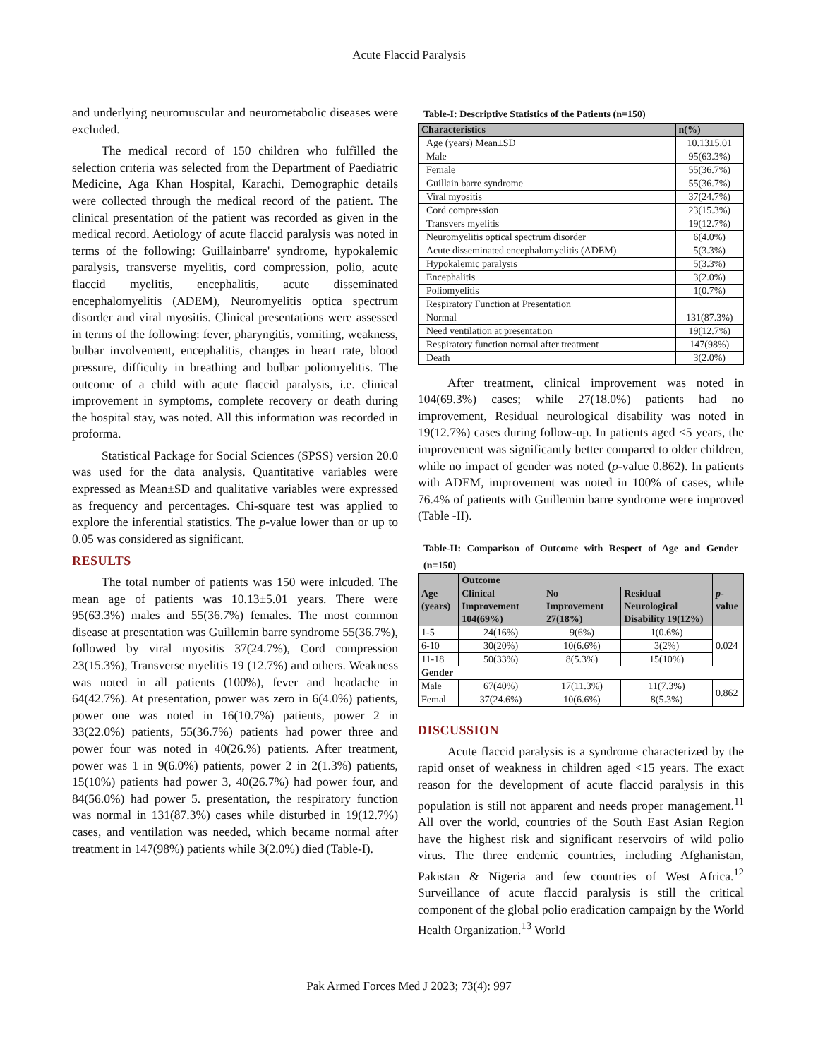Acute Flaccid Paralysis
and underlying neuromuscular and neurometabolic diseases were excluded.
The medical record of 150 children who fulfilled the selection criteria was selected from the Department of Paediatric Medicine, Aga Khan Hospital, Karachi. Demographic details were collected through the medical record of the patient. The clinical presentation of the patient was recorded as given in the medical record. Aetiology of acute flaccid paralysis was noted in terms of the following: Guillainbarre' syndrome, hypokalemic paralysis, transverse myelitis, cord compression, polio, acute flaccid myelitis, encephalitis, acute disseminated encephalomyelitis (ADEM), Neuromyelitis optica spectrum disorder and viral myositis. Clinical presentations were assessed in terms of the following: fever, pharyngitis, vomiting, weakness, bulbar involvement, encephalitis, changes in heart rate, blood pressure, difficulty in breathing and bulbar poliomyelitis. The outcome of a child with acute flaccid paralysis, i.e. clinical improvement in symptoms, complete recovery or death during the hospital stay, was noted. All this information was recorded in proforma.
Statistical Package for Social Sciences (SPSS) version 20.0 was used for the data analysis. Quantitative variables were expressed as Mean±SD and qualitative variables were expressed as frequency and percentages. Chi-square test was applied to explore the inferential statistics. The p-value lower than or up to 0.05 was considered as significant.
RESULTS
The total number of patients was 150 were inlcuded. The mean age of patients was 10.13±5.01 years. There were 95(63.3%) males and 55(36.7%) females. The most common disease at presentation was Guillemin barre syndrome 55(36.7%), followed by viral myositis 37(24.7%), Cord compression 23(15.3%), Transverse myelitis 19 (12.7%) and others. Weakness was noted in all patients (100%), fever and headache in 64(42.7%). At presentation, power was zero in 6(4.0%) patients, power one was noted in 16(10.7%) patients, power 2 in 33(22.0%) patients, 55(36.7%) patients had power three and power four was noted in 40(26.%) patients. After treatment, power was 1 in 9(6.0%) patients, power 2 in 2(1.3%) patients, 15(10%) patients had power 3, 40(26.7%) had power four, and 84(56.0%) had power 5. presentation, the respiratory function was normal in 131(87.3%) cases while disturbed in 19(12.7%) cases, and ventilation was needed, which became normal after treatment in 147(98%) patients while 3(2.0%) died (Table-I).
Table-I: Descriptive Statistics of the Patients (n=150)
| Characteristics | n(%) |
| --- | --- |
| Age (years) Mean±SD | 10.13±5.01 |
| Male | 95(63.3%) |
| Female | 55(36.7%) |
| Guillain barre syndrome | 55(36.7%) |
| Viral myositis | 37(24.7%) |
| Cord compression | 23(15.3%) |
| Transvers myelitis | 19(12.7%) |
| Neuromyelitis optical spectrum disorder | 6(4.0%) |
| Acute disseminated encephalomyelitis (ADEM) | 5(3.3%) |
| Hypokalemic paralysis | 5(3.3%) |
| Encephalitis | 3(2.0%) |
| Poliomyelitis | 1(0.7%) |
| Respiratory Function at Presentation | |
| Normal | 131(87.3%) |
| Need ventilation at presentation | 19(12.7%) |
| Respiratory function normal after treatment | 147(98%) |
| Death | 3(2.0%) |
After treatment, clinical improvement was noted in 104(69.3%) cases; while 27(18.0%) patients had no improvement, Residual neurological disability was noted in 19(12.7%) cases during follow-up. In patients aged <5 years, the improvement was significantly better compared to older children, while no impact of gender was noted (p-value 0.862). In patients with ADEM, improvement was noted in 100% of cases, while 76.4% of patients with Guillemin barre syndrome were improved (Table -II).
Table-II: Comparison of Outcome with Respect of Age and Gender (n=150)
| Age (years) | Outcome | | | p -value |
| --- | --- | --- | --- | --- |
| | Clinical Improvement 104(69%) | No Improvement 27(18%) | Residual Neurological Disability 19(12%) | |
| 1-5 | 24(16%) | 9(6%) | 1(0.6%) | 0.024 |
| 6-10 | 30(20%) | 10(6.6%) | 3(2%) | |
| 11-18 | 50(33%) | 8(5.3%) | 15(10%) | |
| Gender | | | | |
| Male | 67(40%) | 17(11.3%) | 11(7.3%) | 0.862 |
| Femal | 37(24.6%) | 10(6.6%) | 8(5.3%) | |
DISCUSSION
Acute flaccid paralysis is a syndrome characterized by the rapid onset of weakness in children aged <15 years. The exact reason for the development of acute flaccid paralysis in this population is still not apparent and needs proper management.<sup>11</sup> All over the world, countries of the South East Asian Region have the highest risk and significant reservoirs of wild polio virus. The three endemic countries, including Afghanistan, Pakistan & Nigeria and few countries of West Africa.<sup>12</sup> Surveillance of acute flaccid paralysis is still the critical component of the global polio eradication campaign by the World Health Organization.<sup>13</sup> World
Pak Armed Forces Med J 2023; 73(4): 997